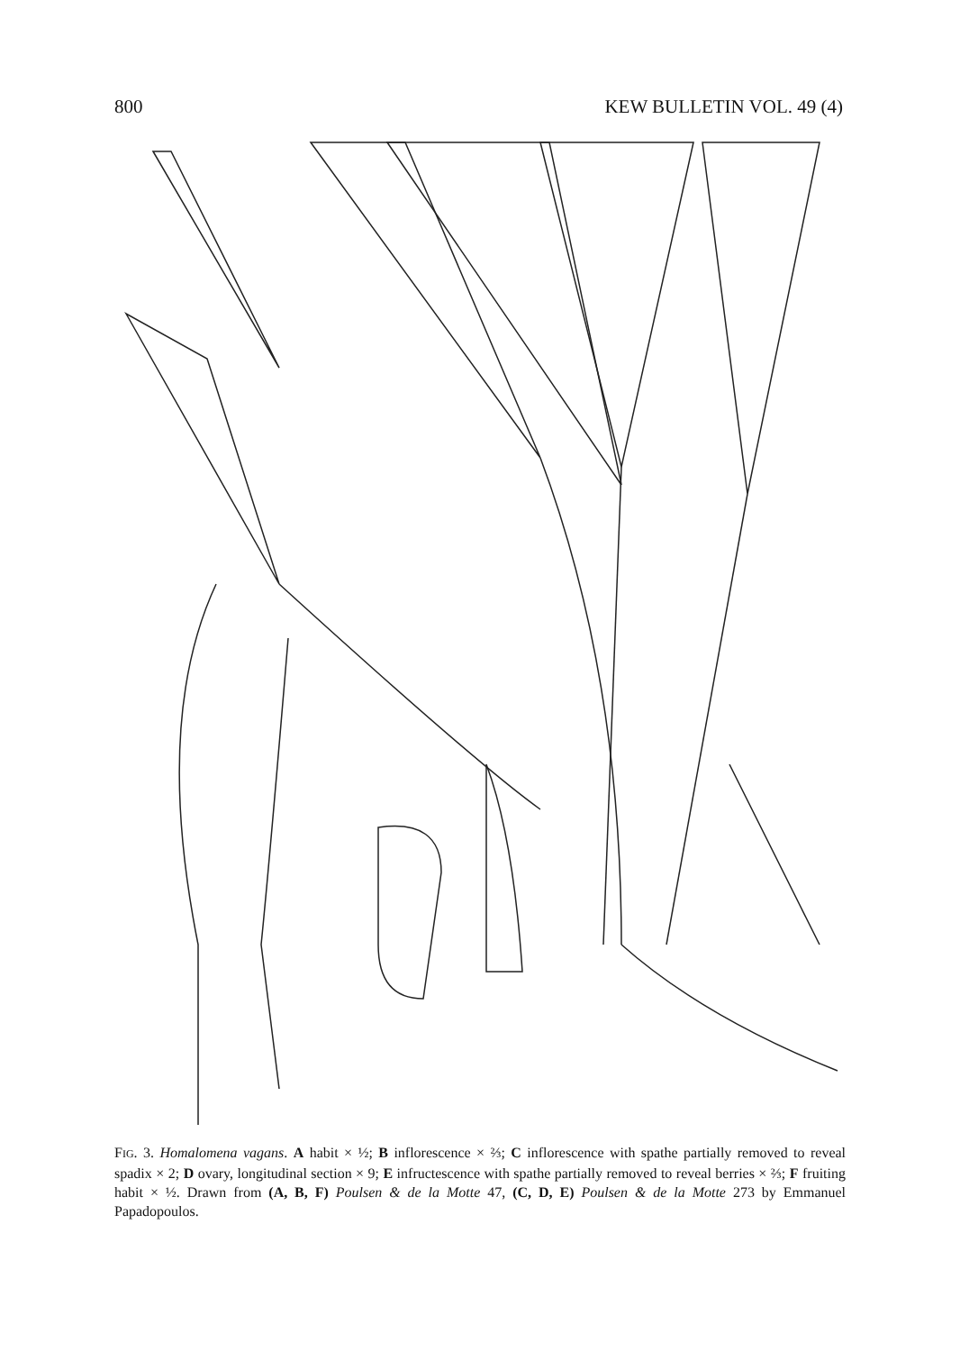800 KEW BULLETIN VOL. 49 (4)
FIG. 3. Homalomena vagans. A habit × ½; B inflorescence × ⅔; C inflorescence with spathe partially removed to reveal spadix × 2; D ovary, longitudinal section × 9; E infructescence with spathe partially removed to reveal berries × ⅔; F fruiting habit × ½. Drawn from (A, B, F) Poulsen & de la Motte 47, (C, D, E) Poulsen & de la Motte 273 by Emmanuel Papadopoulos.